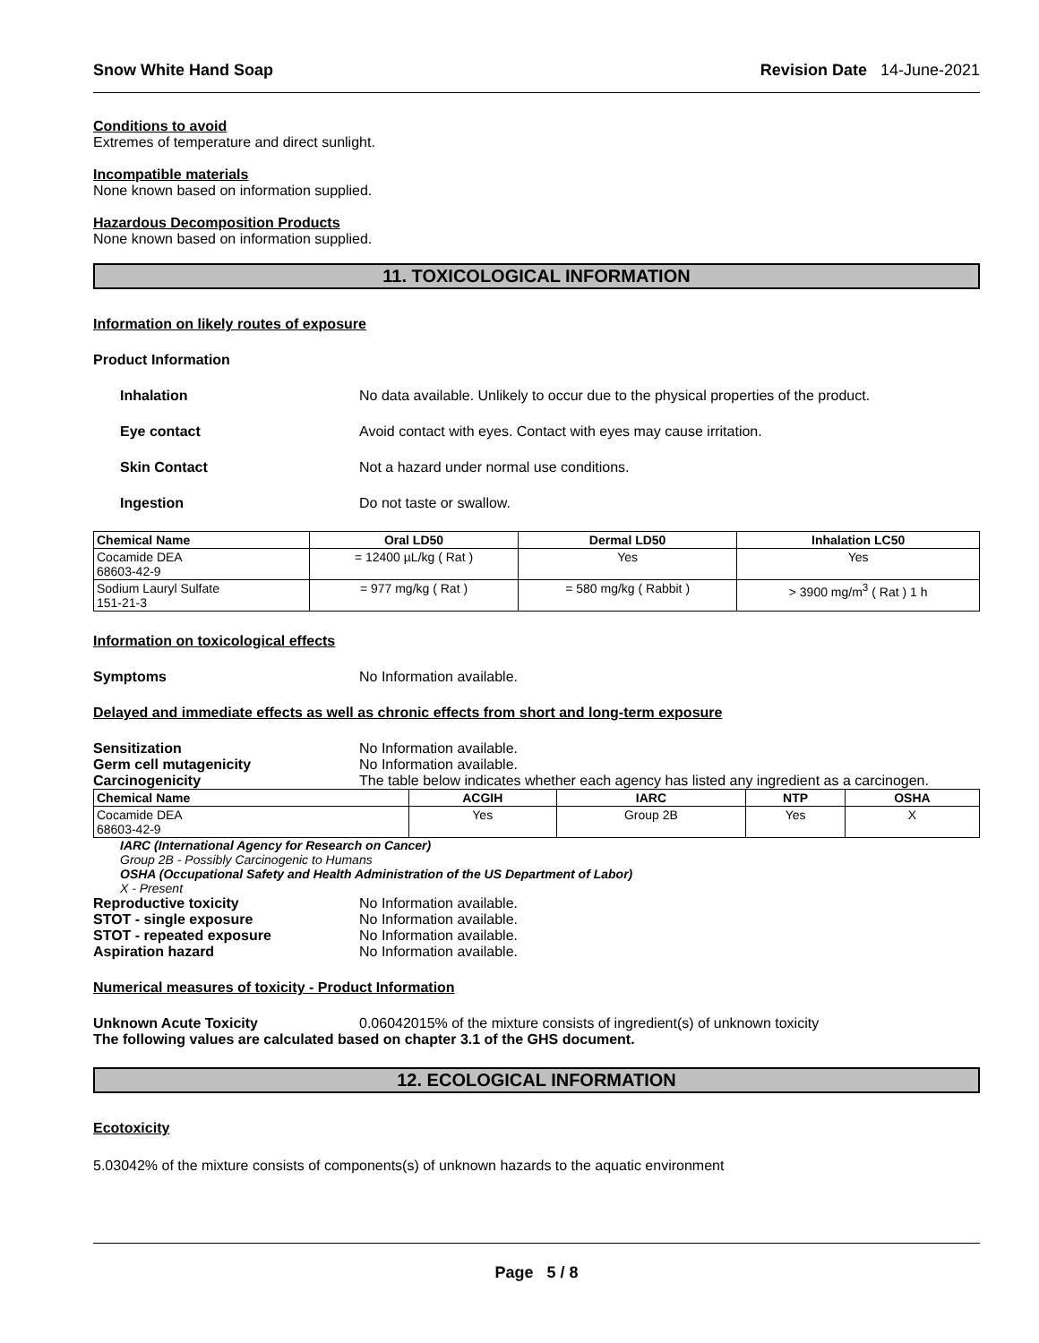Snow White Hand Soap Revision Date 14-June-2021
Conditions to avoid
Extremes of temperature and direct sunlight.
Incompatible materials
None known based on information supplied.
Hazardous Decomposition Products
None known based on information supplied.
11. TOXICOLOGICAL INFORMATION
Information on likely routes of exposure
Product Information
Inhalation No data available. Unlikely to occur due to the physical properties of the product.
Eye contact Avoid contact with eyes. Contact with eyes may cause irritation.
Skin Contact Not a hazard under normal use conditions.
Ingestion Do not taste or swallow.
| Chemical Name | Oral LD50 | Dermal LD50 | Inhalation LC50 |
| --- | --- | --- | --- |
| Cocamide DEA 68603-42-9 | = 12400 µL/kg ( Rat ) | Yes | Yes |
| Sodium Lauryl Sulfate 151-21-3 | = 977 mg/kg ( Rat ) | = 580 mg/kg ( Rabbit ) | > 3900 mg/m<sup>3</sup> ( Rat ) 1 h |
Information on toxicological effects
Symptoms No Information available.
Delayed and immediate effects as well as chronic effects from short and long-term exposure
Sensitization No Information available.
Germ cell mutagenicity No Information available.
Carcinogenicity The table below indicates whether each agency has listed any ingredient as a carcinogen.
| Chemical Name | ACGIH | IARC | NTP | OSHA |
| --- | --- | --- | --- | --- |
| Cocamide DEA 68603-42-9 | Yes | Group 2B | Yes | X |
IARC (International Agency for Research on Cancer)
Group 2B - Possibly Carcinogenic to Humans
OSHA (Occupational Safety and Health Administration of the US Department of Labor)
X - Present
Reproductive toxicity No Information available.
STOT - single exposure No Information available.
STOT - repeated exposure No Information available.
Aspiration hazard No Information available.
Numerical measures of toxicity - Product Information
Unknown Acute Toxicity 0.06042015% of the mixture consists of ingredient(s) of unknown toxicity
The following values are calculated based on chapter 3.1 of the GHS document.
12. ECOLOGICAL INFORMATION
Ecotoxicity
5.03042% of the mixture consists of components(s) of unknown hazards to the aquatic environment
Page 5 / 8